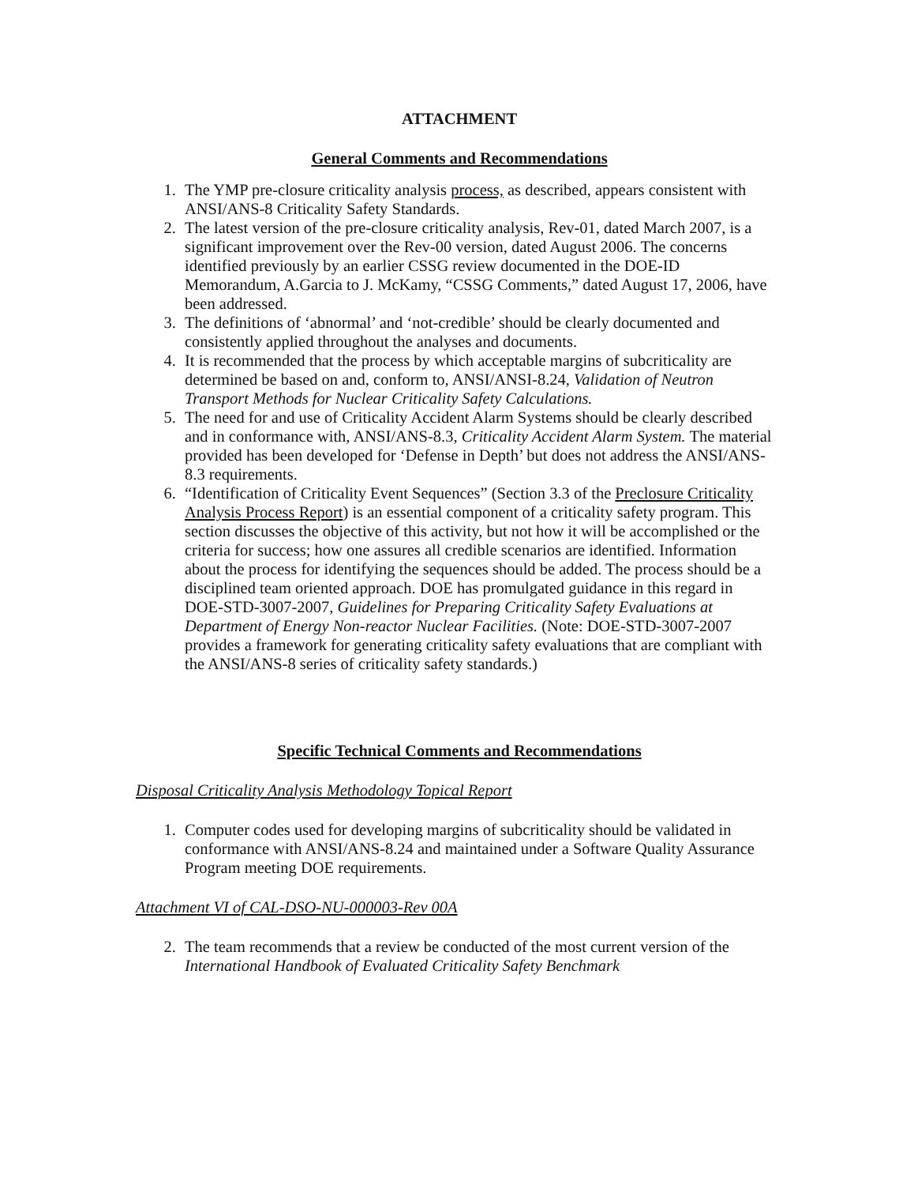ATTACHMENT
General Comments and Recommendations
1. The YMP pre-closure criticality analysis process, as described, appears consistent with ANSI/ANS-8 Criticality Safety Standards.
2. The latest version of the pre-closure criticality analysis, Rev-01, dated March 2007, is a significant improvement over the Rev-00 version, dated August 2006. The concerns identified previously by an earlier CSSG review documented in the DOE-ID Memorandum, A.Garcia to J. McKamy, “CSSG Comments,” dated August 17, 2006, have been addressed.
3. The definitions of ‘abnormal’ and ‘not-credible’ should be clearly documented and consistently applied throughout the analyses and documents.
4. It is recommended that the process by which acceptable margins of subcriticality are determined be based on and, conform to, ANSI/ANSI-8.24, Validation of Neutron Transport Methods for Nuclear Criticality Safety Calculations.
5. The need for and use of Criticality Accident Alarm Systems should be clearly described and in conformance with, ANSI/ANS-8.3, Criticality Accident Alarm System. The material provided has been developed for ‘Defense in Depth’ but does not address the ANSI/ANS-8.3 requirements.
6. “Identification of Criticality Event Sequences” (Section 3.3 of the Preclosure Criticality Analysis Process Report) is an essential component of a criticality safety program. This section discusses the objective of this activity, but not how it will be accomplished or the criteria for success; how one assures all credible scenarios are identified. Information about the process for identifying the sequences should be added. The process should be a disciplined team oriented approach. DOE has promulgated guidance in this regard in DOE-STD-3007-2007, Guidelines for Preparing Criticality Safety Evaluations at Department of Energy Non-reactor Nuclear Facilities. (Note: DOE-STD-3007-2007 provides a framework for generating criticality safety evaluations that are compliant with the ANSI/ANS-8 series of criticality safety standards.)
Specific Technical Comments and Recommendations
Disposal Criticality Analysis Methodology Topical Report
1. Computer codes used for developing margins of subcriticality should be validated in conformance with ANSI/ANS-8.24 and maintained under a Software Quality Assurance Program meeting DOE requirements.
Attachment VI of CAL-DSO-NU-000003-Rev 00A
2. The team recommends that a review be conducted of the most current version of the International Handbook of Evaluated Criticality Safety Benchmark